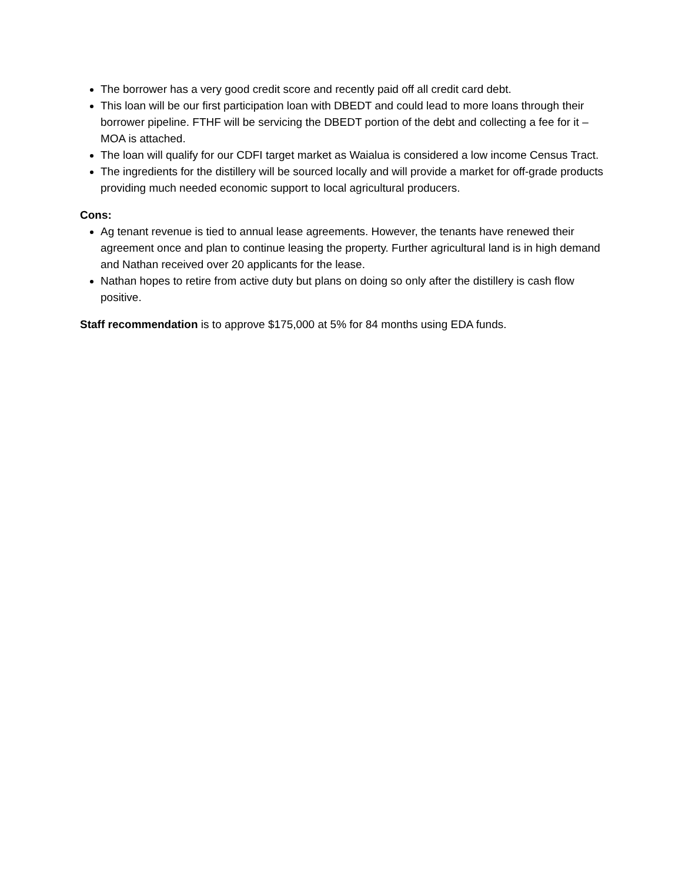The borrower has a very good credit score and recently paid off all credit card debt.
This loan will be our first participation loan with DBEDT and could lead to more loans through their borrower pipeline. FTHF will be servicing the DBEDT portion of the debt and collecting a fee for it – MOA is attached.
The loan will qualify for our CDFI target market as Waialua is considered a low income Census Tract.
The ingredients for the distillery will be sourced locally and will provide a market for off-grade products providing much needed economic support to local agricultural producers.
Cons:
Ag tenant revenue is tied to annual lease agreements. However, the tenants have renewed their agreement once and plan to continue leasing the property. Further agricultural land is in high demand and Nathan received over 20 applicants for the lease.
Nathan hopes to retire from active duty but plans on doing so only after the distillery is cash flow positive.
Staff recommendation is to approve $175,000 at 5% for 84 months using EDA funds.